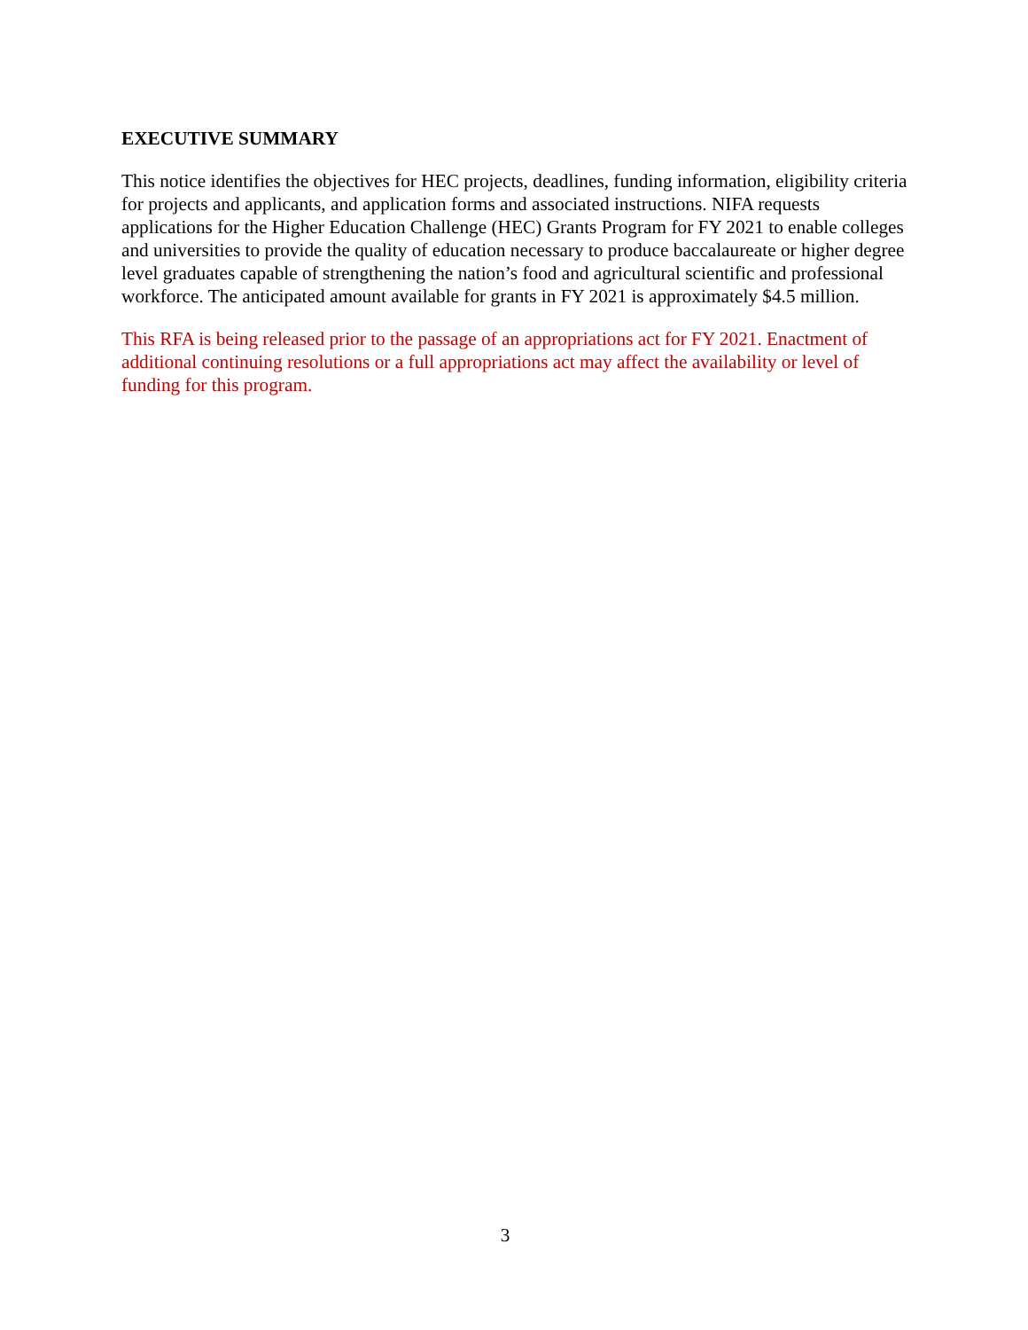EXECUTIVE SUMMARY
This notice identifies the objectives for HEC projects, deadlines, funding information, eligibility criteria for projects and applicants, and application forms and associated instructions. NIFA requests applications for the Higher Education Challenge (HEC) Grants Program for FY 2021 to enable colleges and universities to provide the quality of education necessary to produce baccalaureate or higher degree level graduates capable of strengthening the nation’s food and agricultural scientific and professional workforce. The anticipated amount available for grants in FY 2021 is approximately $4.5 million.
This RFA is being released prior to the passage of an appropriations act for FY 2021. Enactment of additional continuing resolutions or a full appropriations act may affect the availability or level of funding for this program.
3